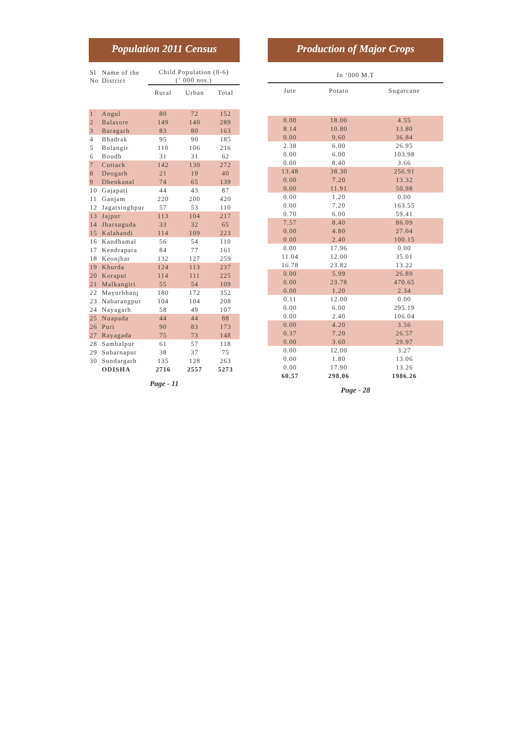Population 2011 Census
| Sl No | Name of the District | Child Population (0-6) (‘ 000 nos.) | | |
| --- | --- | --- | --- | --- |
| | | Rural | Urban | Total |
| 1 | Angul | 80 | 72 | 152 |
| 2 | Balasore | 149 | 140 | 289 |
| 3 | Baragarh | 83 | 80 | 163 |
| 4 | Bhadrak | 95 | 90 | 185 |
| 5 | Bolangir | 110 | 106 | 216 |
| 6 | Boudh | 31 | 31 | 62 |
| 7 | Cuttack | 142 | 130 | 272 |
| 8 | Deogarh | 21 | 19 | 40 |
| 9 | Dhenkanal | 74 | 65 | 139 |
| 10 | Gajapati | 44 | 43 | 87 |
| 11 | Ganjam | 220 | 200 | 420 |
| 12 | Jagatsinghpur | 57 | 53 | 110 |
| 13 | Jajpur | 113 | 104 | 217 |
| 14 | Jharsuguda | 33 | 32 | 65 |
| 15 | Kalahandi | 114 | 109 | 223 |
| 16 | Kandhamal | 56 | 54 | 110 |
| 17 | Kendrapara | 84 | 77 | 161 |
| 18 | Keonjhar | 132 | 127 | 259 |
| 19 | Khurda | 124 | 113 | 237 |
| 20 | Koraput | 114 | 111 | 225 |
| 21 | Malkangiri | 55 | 54 | 109 |
| 22 | Mayurbhanj | 180 | 172 | 352 |
| 23 | Nabarangpur | 104 | 104 | 208 |
| 24 | Nayagarh | 58 | 49 | 107 |
| 25 | Nuapada | 44 | 44 | 88 |
| 26 | Puri | 90 | 83 | 173 |
| 27 | Rayagada | 75 | 73 | 148 |
| 28 | Sambalpur | 61 | 57 | 118 |
| 29 | Subarnapur | 38 | 37 | 75 |
| 30 | Sundargarh | 135 | 128 | 263 |
| | ODISHA | 2716 | 2557 | 5273 |
Page - 11
Production of Major Crops
| In ‘000 M.T | | |
| --- | --- | --- |
| Jute | Potato | Sugarcane |
| 0.00 | 18.00 | 4.55 |
| 8.14 | 10.80 | 13.80 |
| 0.00 | 9.60 | 36.84 |
| 2.38 | 6.00 | 26.95 |
| 0.00 | 6.00 | 103.98 |
| 0.00 | 8.40 | 3.66 |
| 13.48 | 38.30 | 256.91 |
| 0.00 | 7.20 | 13.32 |
| 0.00 | 11.91 | 50.98 |
| 0.00 | 1.20 | 0.00 |
| 0.00 | 7.20 | 163.55 |
| 0.70 | 6.00 | 59.41 |
| 7.57 | 8.40 | 86.09 |
| 0.00 | 4.80 | 27.04 |
| 0.00 | 2.40 | 100.15 |
| 0.00 | 17.96 | 0.00 |
| 11.04 | 12.00 | 35.01 |
| 16.78 | 23.82 | 13.22 |
| 0.00 | 5.99 | 26.89 |
| 0.00 | 23.78 | 470.65 |
| 0.00 | 1.20 | 2.34 |
| 0.11 | 12.00 | 0.00 |
| 0.00 | 6.00 | 295.19 |
| 0.00 | 2.40 | 106.04 |
| 0.00 | 4.20 | 3.56 |
| 0.37 | 7.20 | 26.57 |
| 0.00 | 3.60 | 29.97 |
| 0.00 | 12.00 | 3.27 |
| 0.00 | 1.80 | 13.06 |
| 0.00 | 17.90 | 13.26 |
| 60.57 | 298.06 | 1986.26 |
Page - 28